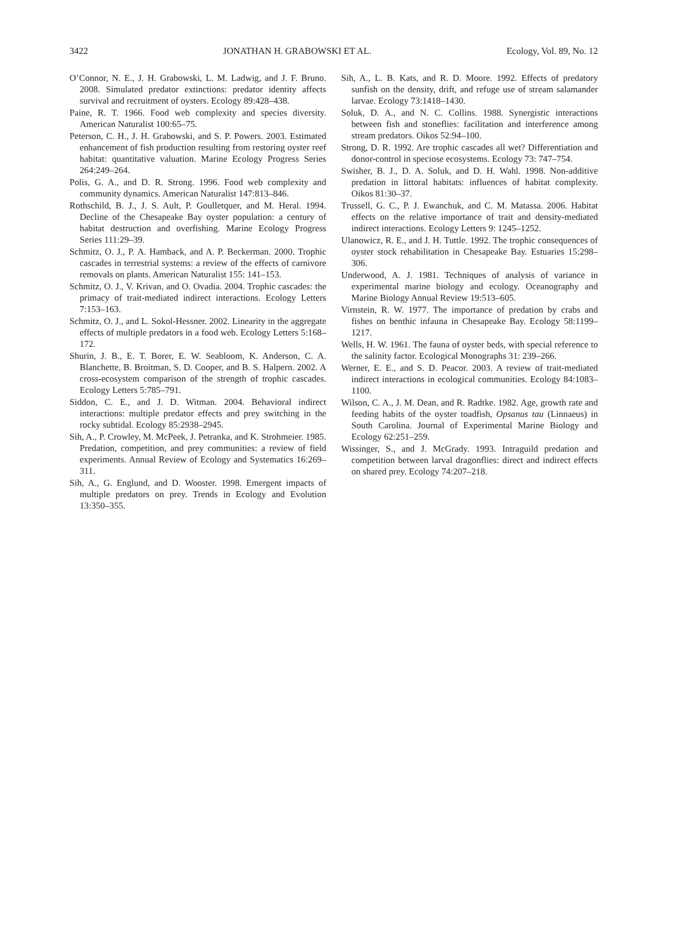3422 JONATHAN H. GRABOWSKI ET AL. Ecology, Vol. 89, No. 12
O’Connor, N. E., J. H. Grabowski, L. M. Ladwig, and J. F. Bruno. 2008. Simulated predator extinctions: predator identity affects survival and recruitment of oysters. Ecology 89:428–438.
Paine, R. T. 1966. Food web complexity and species diversity. American Naturalist 100:65–75.
Peterson, C. H., J. H. Grabowski, and S. P. Powers. 2003. Estimated enhancement of fish production resulting from restoring oyster reef habitat: quantitative valuation. Marine Ecology Progress Series 264:249–264.
Polis, G. A., and D. R. Strong. 1996. Food web complexity and community dynamics. American Naturalist 147:813–846.
Rothschild, B. J., J. S. Ault, P. Goulletquer, and M. Heral. 1994. Decline of the Chesapeake Bay oyster population: a century of habitat destruction and overfishing. Marine Ecology Progress Series 111:29–39.
Schmitz, O. J., P. A. Hamback, and A. P. Beckerman. 2000. Trophic cascades in terrestrial systems: a review of the effects of carnivore removals on plants. American Naturalist 155: 141–153.
Schmitz, O. J., V. Krivan, and O. Ovadia. 2004. Trophic cascades: the primacy of trait-mediated indirect interactions. Ecology Letters 7:153–163.
Schmitz, O. J., and L. Sokol-Hessner. 2002. Linearity in the aggregate effects of multiple predators in a food web. Ecology Letters 5:168–172.
Shurin, J. B., E. T. Borer, E. W. Seabloom, K. Anderson, C. A. Blanchette, B. Broitman, S. D. Cooper, and B. S. Halpern. 2002. A cross-ecosystem comparison of the strength of trophic cascades. Ecology Letters 5:785–791.
Siddon, C. E., and J. D. Witman. 2004. Behavioral indirect interactions: multiple predator effects and prey switching in the rocky subtidal. Ecology 85:2938–2945.
Sih, A., P. Crowley, M. McPeek, J. Petranka, and K. Strohmeier. 1985. Predation, competition, and prey communities: a review of field experiments. Annual Review of Ecology and Systematics 16:269–311.
Sih, A., G. Englund, and D. Wooster. 1998. Emergent impacts of multiple predators on prey. Trends in Ecology and Evolution 13:350–355.
Sih, A., L. B. Kats, and R. D. Moore. 1992. Effects of predatory sunfish on the density, drift, and refuge use of stream salamander larvae. Ecology 73:1418–1430.
Soluk, D. A., and N. C. Collins. 1988. Synergistic interactions between fish and stoneflies: facilitation and interference among stream predators. Oikos 52:94–100.
Strong, D. R. 1992. Are trophic cascades all wet? Differentiation and donor-control in speciose ecosystems. Ecology 73: 747–754.
Swisher, B. J., D. A. Soluk, and D. H. Wahl. 1998. Non-additive predation in littoral habitats: influences of habitat complexity. Oikos 81:30–37.
Trussell, G. C., P. J. Ewanchuk, and C. M. Matassa. 2006. Habitat effects on the relative importance of trait and density-mediated indirect interactions. Ecology Letters 9: 1245–1252.
Ulanowicz, R. E., and J. H. Tuttle. 1992. The trophic consequences of oyster stock rehabilitation in Chesapeake Bay. Estuaries 15:298–306.
Underwood, A. J. 1981. Techniques of analysis of variance in experimental marine biology and ecology. Oceanography and Marine Biology Annual Review 19:513–605.
Virnstein, R. W. 1977. The importance of predation by crabs and fishes on benthic infauna in Chesapeake Bay. Ecology 58:1199–1217.
Wells, H. W. 1961. The fauna of oyster beds, with special reference to the salinity factor. Ecological Monographs 31: 239–266.
Werner, E. E., and S. D. Peacor. 2003. A review of trait-mediated indirect interactions in ecological communities. Ecology 84:1083–1100.
Wilson, C. A., J. M. Dean, and R. Radtke. 1982. Age, growth rate and feeding habits of the oyster toadfish, Opsanus tau (Linnaeus) in South Carolina. Journal of Experimental Marine Biology and Ecology 62:251–259.
Wissinger, S., and J. McGrady. 1993. Intraguild predation and competition between larval dragonflies: direct and indirect effects on shared prey. Ecology 74:207–218.